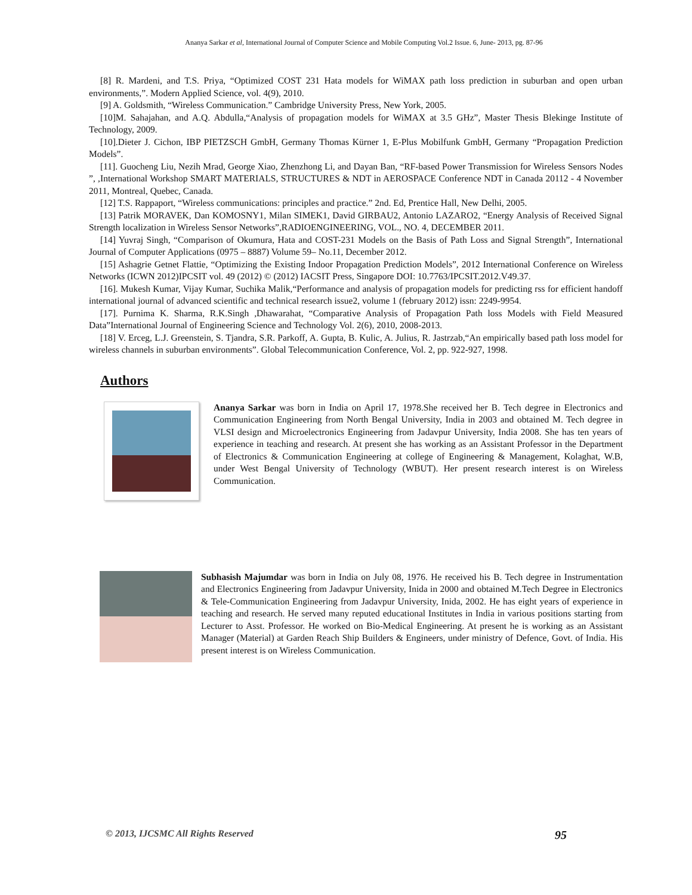Ananya Sarkar et al, International Journal of Computer Science and Mobile Computing Vol.2 Issue. 6, June- 2013, pg. 87-96
[8] R. Mardeni, and T.S. Priya, “Optimized COST 231 Hata models for WiMAX path loss prediction in suburban and open urban environments,”. Modern Applied Science, vol. 4(9), 2010.
[9] A. Goldsmith, “Wireless Communication.” Cambridge University Press, New York, 2005.
[10]M. Sahajahan, and A.Q. Abdulla,“Analysis of propagation models for WiMAX at 3.5 GHz”, Master Thesis Blekinge Institute of Technology, 2009.
[10].Dieter J. Cichon, IBP PIETZSCH GmbH, Germany Thomas Kürner 1, E-Plus Mobilfunk GmbH, Germany “Propagation Prediction Models”.
[11]. Guocheng Liu, Nezih Mrad, George Xiao, Zhenzhong Li, and Dayan Ban, “RF-based Power Transmission for Wireless Sensors Nodes ”, ,International Workshop SMART MATERIALS, STRUCTURES & NDT in AEROSPACE Conference NDT in Canada 20112 - 4 November 2011, Montreal, Quebec, Canada.
[12] T.S. Rappaport, “Wireless communications: principles and practice.” 2nd. Ed, Prentice Hall, New Delhi, 2005.
[13] Patrik MORAVEK, Dan KOMOSNY1, Milan SIMEK1, David GIRBAU2, Antonio LAZARO2, “Energy Analysis of Received Signal Strength localization in Wireless Sensor Networks”,RADIOENGINEERING, VOL., NO. 4, DECEMBER 2011.
[14] Yuvraj Singh, “Comparison of Okumura, Hata and COST-231 Models on the Basis of Path Loss and Signal Strength”, International Journal of Computer Applications (0975 – 8887) Volume 59– No.11, December 2012.
[15] Ashagrie Getnet Flattie, “Optimizing the Existing Indoor Propagation Prediction Models”, 2012 International Conference on Wireless Networks (ICWN 2012)IPCSIT vol. 49 (2012) © (2012) IACSIT Press, Singapore DOI: 10.7763/IPCSIT.2012.V49.37.
[16]. Mukesh Kumar, Vijay Kumar, Suchika Malik,“Performance and analysis of propagation models for predicting rss for efficient handoff international journal of advanced scientific and technical research issue2, volume 1 (february 2012) issn: 2249-9954.
[17]. Purnima K. Sharma, R.K.Singh ,Dhawarahat, “Comparative Analysis of Propagation Path loss Models with Field Measured Data”International Journal of Engineering Science and Technology Vol. 2(6), 2010, 2008-2013.
[18] V. Erceg, L.J. Greenstein, S. Tjandra, S.R. Parkoff, A. Gupta, B. Kulic, A. Julius, R. Jastrzab,“An empirically based path loss model for wireless channels in suburban environments”. Global Telecommunication Conference, Vol. 2, pp. 922-927, 1998.
Authors
Ananya Sarkar was born in India on April 17, 1978.She received her B. Tech degree in Electronics and Communication Engineering from North Bengal University, India in 2003 and obtained M. Tech degree in VLSI design and Microelectronics Engineering from Jadavpur University, India 2008. She has ten years of experience in teaching and research. At present she has working as an Assistant Professor in the Department of Electronics & Communication Engineering at college of Engineering & Management, Kolaghat, W.B, under West Bengal University of Technology (WBUT). Her present research interest is on Wireless Communication.
Subhasish Majumdar was born in India on July 08, 1976. He received his B. Tech degree in Instrumentation and Electronics Engineering from Jadavpur University, Inida in 2000 and obtained M.Tech Degree in Electronics & Tele-Communication Engineering from Jadavpur University, Inida, 2002. He has eight years of experience in teaching and research. He served many reputed educational Institutes in India in various positions starting from Lecturer to Asst. Professor. He worked on Bio-Medical Engineering. At present he is working as an Assistant Manager (Material) at Garden Reach Ship Builders & Engineers, under ministry of Defence, Govt. of India. His present interest is on Wireless Communication.
© 2013, IJCSMC All Rights Reserved 95